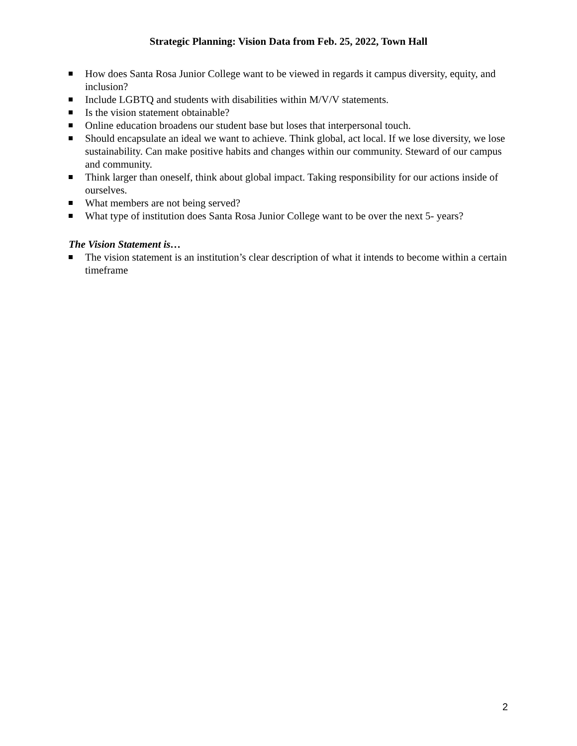Strategic Planning: Vision Data from Feb. 25, 2022, Town Hall
How does Santa Rosa Junior College want to be viewed in regards it campus diversity, equity, and inclusion?
Include LGBTQ and students with disabilities within M/V/V statements.
Is the vision statement obtainable?
Online education broadens our student base but loses that interpersonal touch.
Should encapsulate an ideal we want to achieve. Think global, act local. If we lose diversity, we lose sustainability. Can make positive habits and changes within our community. Steward of our campus and community.
Think larger than oneself, think about global impact. Taking responsibility for our actions inside of ourselves.
What members are not being served?
What type of institution does Santa Rosa Junior College want to be over the next 5- years?
The Vision Statement is…
The vision statement is an institution’s clear description of what it intends to become within a certain timeframe
2